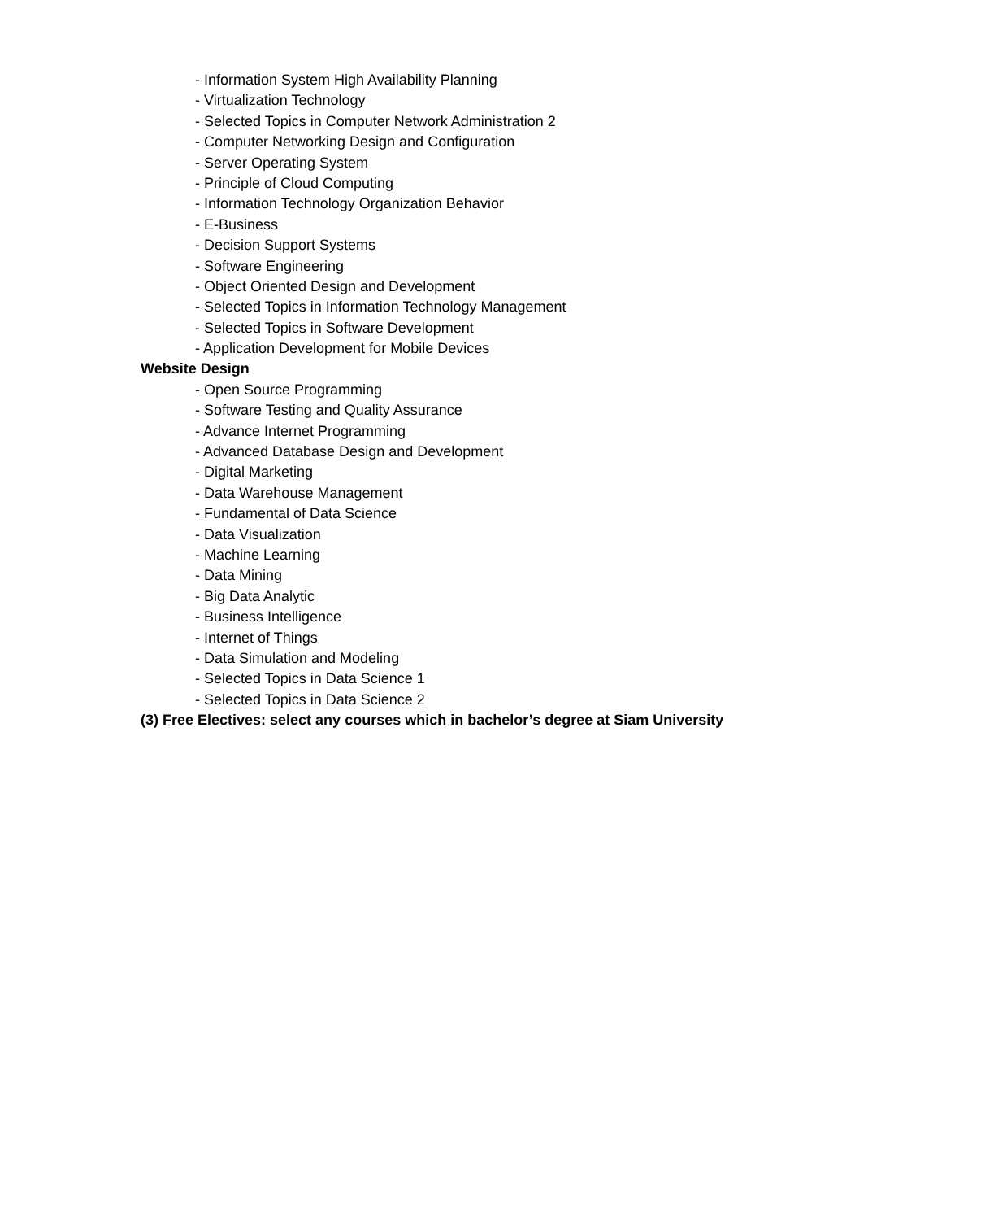- Information System High Availability Planning
- Virtualization Technology
- Selected Topics in Computer Network Administration 2
- Computer Networking Design and Configuration
- Server Operating System
- Principle of Cloud Computing
- Information Technology Organization Behavior
- E-Business
- Decision Support Systems
- Software Engineering
- Object Oriented Design and Development
- Selected Topics in Information Technology Management
- Selected Topics in Software Development
- Application Development for Mobile Devices
Website Design
- Open Source Programming
- Software Testing and Quality Assurance
- Advance Internet Programming
- Advanced Database Design and Development
- Digital Marketing
- Data Warehouse Management
- Fundamental of Data Science
- Data Visualization
- Machine Learning
- Data Mining
- Big Data Analytic
- Business Intelligence
- Internet of Things
- Data Simulation and Modeling
- Selected Topics in Data Science 1
- Selected Topics in Data Science 2
(3) Free Electives: select any courses which in bachelor’s degree at Siam University